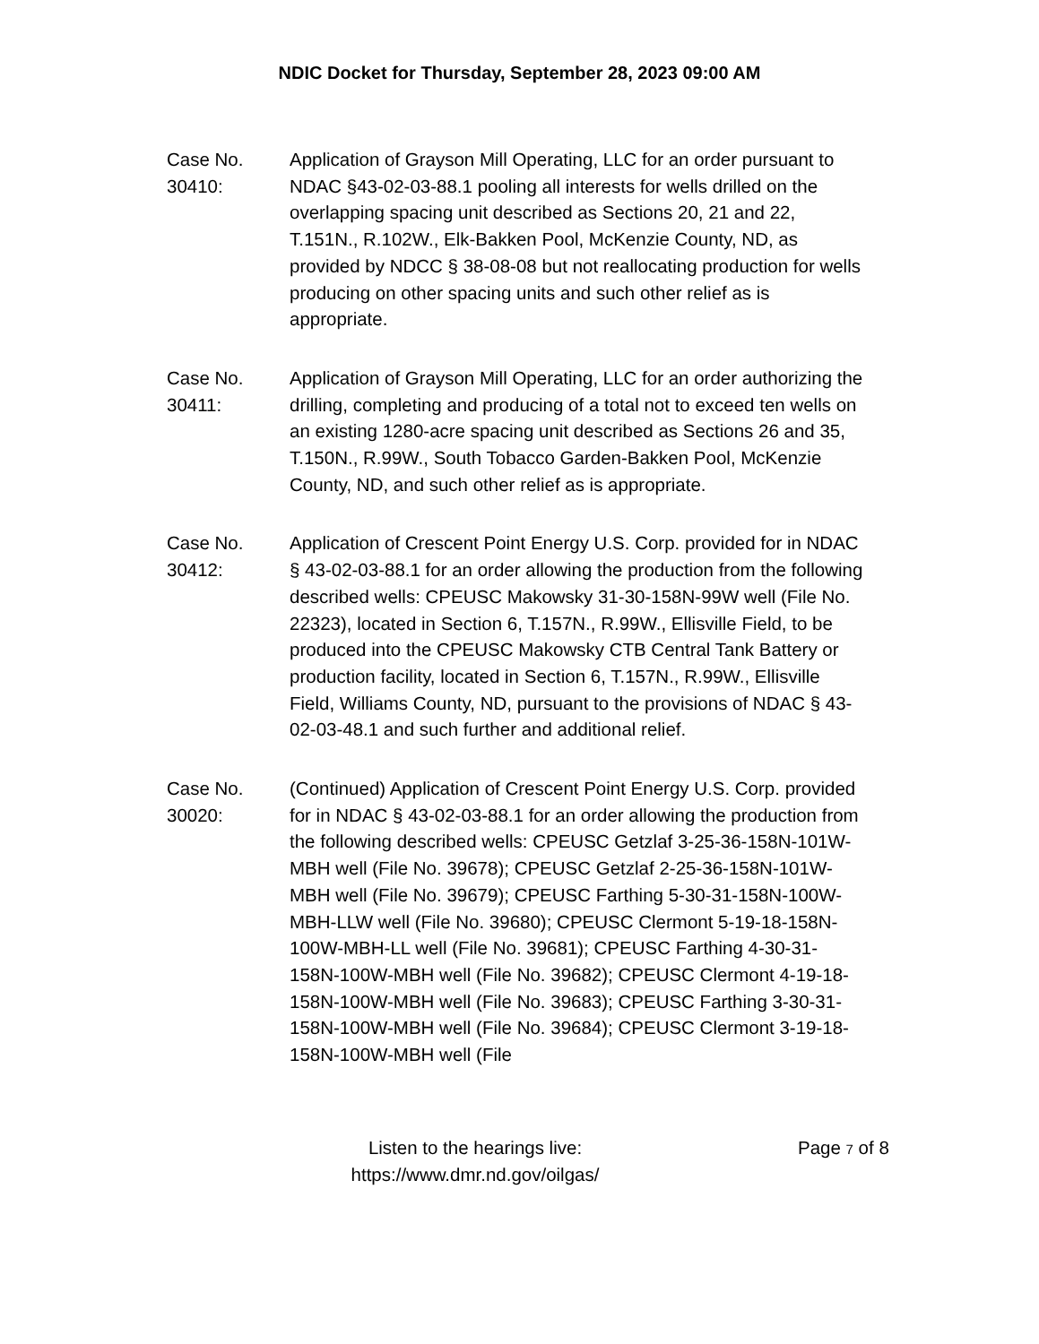NDIC Docket for Thursday, September 28, 2023 09:00 AM
Case No.
30410:
Application of Grayson Mill Operating, LLC for an order pursuant to NDAC §43-02-03-88.1 pooling all interests for wells drilled on the overlapping spacing unit described as Sections 20, 21 and 22, T.151N., R.102W., Elk-Bakken Pool, McKenzie County, ND, as provided by NDCC § 38-08-08 but not reallocating production for wells producing on other spacing units and such other relief as is appropriate.
Case No.
30411:
Application of Grayson Mill Operating, LLC for an order authorizing the drilling, completing and producing of a total not to exceed ten wells on an existing 1280-acre spacing unit described as Sections 26 and 35, T.150N., R.99W., South Tobacco Garden-Bakken Pool, McKenzie County, ND, and such other relief as is appropriate.
Case No.
30412:
Application of Crescent Point Energy U.S. Corp. provided for in NDAC § 43-02-03-88.1 for an order allowing the production from the following described wells: CPEUSC Makowsky 31-30-158N-99W well (File No. 22323), located in Section 6, T.157N., R.99W., Ellisville Field, to be produced into the CPEUSC Makowsky CTB Central Tank Battery or production facility, located in Section 6, T.157N., R.99W., Ellisville Field, Williams County, ND, pursuant to the provisions of NDAC § 43-02-03-48.1 and such further and additional relief.
Case No.
30020:
(Continued) Application of Crescent Point Energy U.S. Corp. provided for in NDAC § 43-02-03-88.1 for an order allowing the production from the following described wells: CPEUSC Getzlaf 3-25-36-158N-101W-MBH well (File No. 39678); CPEUSC Getzlaf 2-25-36-158N-101W-MBH well (File No. 39679); CPEUSC Farthing 5-30-31-158N-100W-MBH-LLW well (File No. 39680); CPEUSC Clermont 5-19-18-158N-100W-MBH-LL well (File No. 39681); CPEUSC Farthing 4-30-31-158N-100W-MBH well (File No. 39682); CPEUSC Clermont 4-19-18-158N-100W-MBH well (File No. 39683); CPEUSC Farthing 3-30-31-158N-100W-MBH well (File No. 39684); CPEUSC Clermont 3-19-18-158N-100W-MBH well (File
Listen to the hearings live:
https://www.dmr.nd.gov/oilgas/
Page 7 of 8